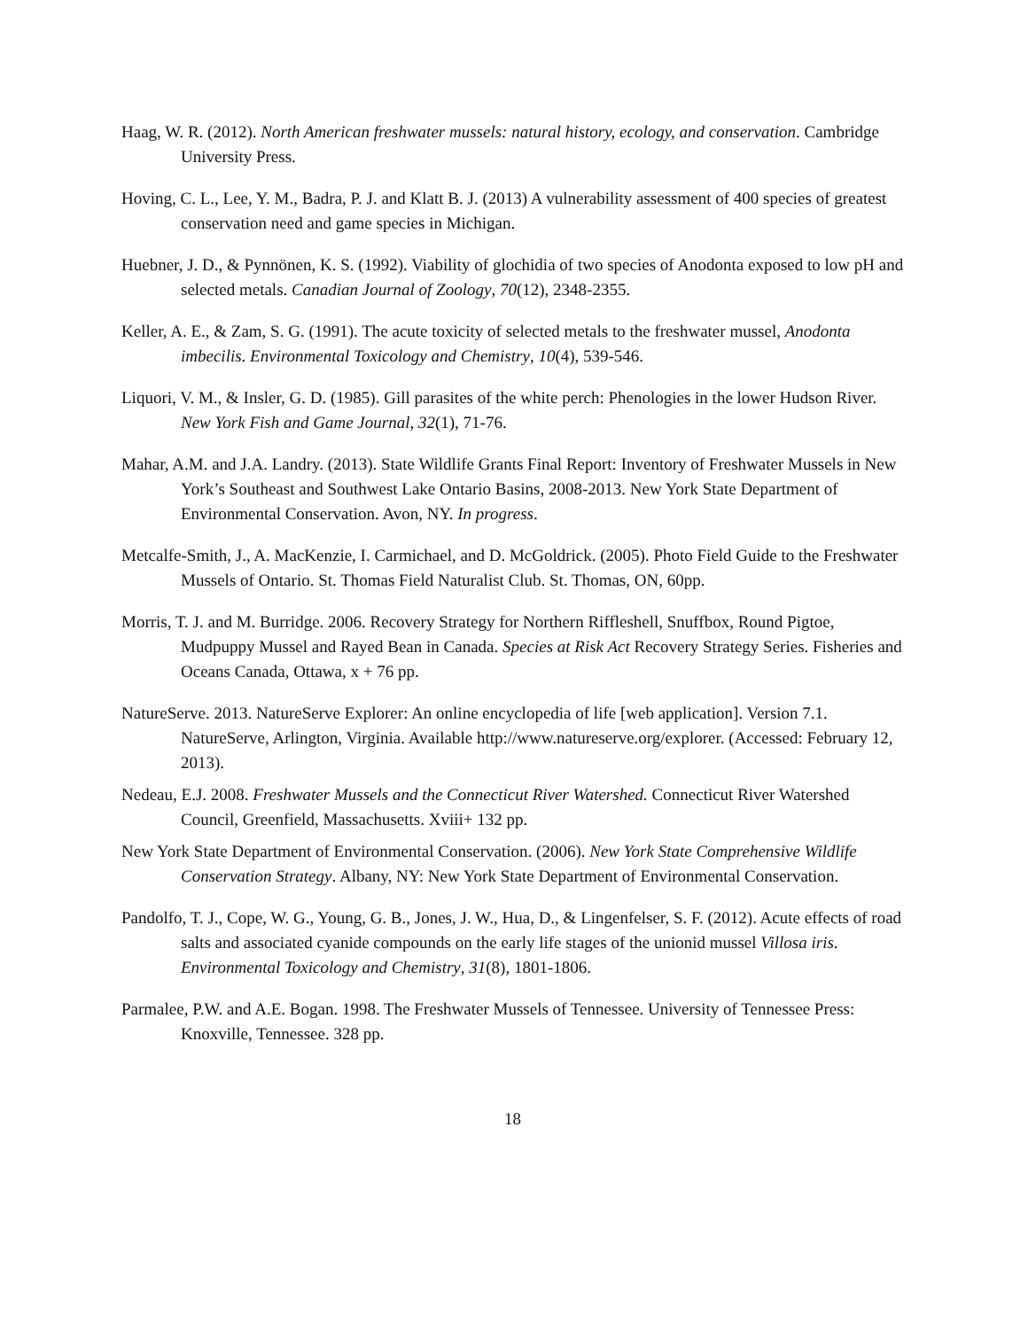Haag, W. R. (2012). North American freshwater mussels: natural history, ecology, and conservation. Cambridge University Press.
Hoving, C. L., Lee, Y. M., Badra, P. J. and Klatt B. J. (2013) A vulnerability assessment of 400 species of greatest conservation need and game species in Michigan.
Huebner, J. D., & Pynnönen, K. S. (1992). Viability of glochidia of two species of Anodonta exposed to low pH and selected metals. Canadian Journal of Zoology, 70(12), 2348-2355.
Keller, A. E., & Zam, S. G. (1991). The acute toxicity of selected metals to the freshwater mussel, Anodonta imbecilis. Environmental Toxicology and Chemistry, 10(4), 539-546.
Liquori, V. M., & Insler, G. D. (1985). Gill parasites of the white perch: Phenologies in the lower Hudson River. New York Fish and Game Journal, 32(1), 71-76.
Mahar, A.M. and J.A. Landry. (2013). State Wildlife Grants Final Report: Inventory of Freshwater Mussels in New York’s Southeast and Southwest Lake Ontario Basins, 2008-2013. New York State Department of Environmental Conservation. Avon, NY. In progress.
Metcalfe-Smith, J., A. MacKenzie, I. Carmichael, and D. McGoldrick. (2005). Photo Field Guide to the Freshwater Mussels of Ontario. St. Thomas Field Naturalist Club. St. Thomas, ON, 60pp.
Morris, T. J. and M. Burridge. 2006. Recovery Strategy for Northern Riffleshell, Snuffbox, Round Pigtoe, Mudpuppy Mussel and Rayed Bean in Canada. Species at Risk Act Recovery Strategy Series. Fisheries and Oceans Canada, Ottawa, x + 76 pp.
NatureServe. 2013. NatureServe Explorer: An online encyclopedia of life [web application]. Version 7.1. NatureServe, Arlington, Virginia. Available http://www.natureserve.org/explorer. (Accessed: February 12, 2013).
Nedeau, E.J. 2008. Freshwater Mussels and the Connecticut River Watershed. Connecticut River Watershed Council, Greenfield, Massachusetts. Xviii+ 132 pp.
New York State Department of Environmental Conservation. (2006). New York State Comprehensive Wildlife Conservation Strategy. Albany, NY: New York State Department of Environmental Conservation.
Pandolfo, T. J., Cope, W. G., Young, G. B., Jones, J. W., Hua, D., & Lingenfelser, S. F. (2012). Acute effects of road salts and associated cyanide compounds on the early life stages of the unionid mussel Villosa iris. Environmental Toxicology and Chemistry, 31(8), 1801-1806.
Parmalee, P.W. and A.E. Bogan. 1998. The Freshwater Mussels of Tennessee. University of Tennessee Press: Knoxville, Tennessee. 328 pp.
18